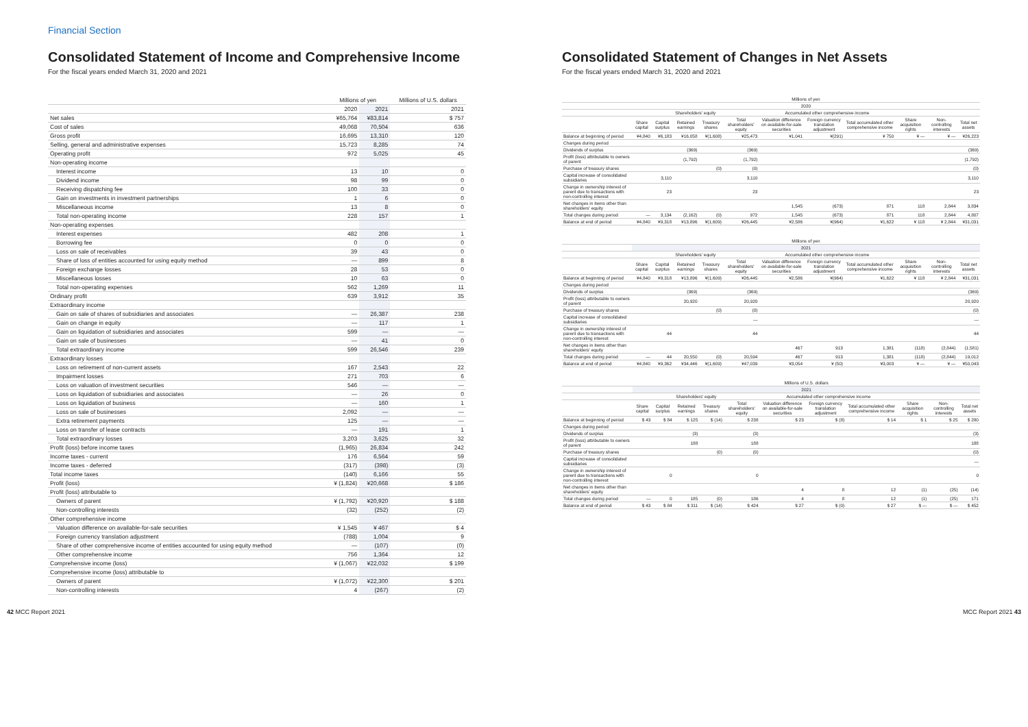Financial Section
Consolidated Statement of Income and Comprehensive Income
For the fiscal years ended March 31, 2020 and 2021
| | Millions of yen | | Millions of U.S. dollars |
| --- | --- | --- | --- |
| | 2020 | 2021 | 2021 |
| Net sales | ¥65,764 | ¥83,814 | $ 757 |
| Cost of sales | 49,068 | 70,504 | 636 |
| Gross profit | 16,695 | 13,310 | 120 |
| Selling, general and administrative expenses | 15,723 | 8,285 | 74 |
| Operating profit | 972 | 5,025 | 45 |
| Non-operating income | | | |
| Interest income | 13 | 10 | 0 |
| Dividend income | 98 | 99 | 0 |
| Receiving dispatching fee | 100 | 33 | 0 |
| Gain on investments in investment partnerships | 1 | 6 | 0 |
| Miscellaneous income | 13 | 8 | 0 |
| Total non-operating income | 228 | 157 | 1 |
| Non-operating expenses | | | |
| Interest expenses | 482 | 208 | 1 |
| Borrowing fee | 0 | 0 | 0 |
| Loss on sale of receivables | 39 | 43 | 0 |
| Share of loss of entities accounted for using equity method | — | 899 | 8 |
| Foreign exchange losses | 28 | 53 | 0 |
| Miscellaneous losses | 10 | 63 | 0 |
| Total non-operating expenses | 562 | 1,269 | 11 |
| Ordinary profit | 639 | 3,912 | 35 |
| Extraordinary income | | | |
| Gain on sale of shares of subsidiaries and associates | — | 26,387 | 238 |
| Gain on change in equity | — | 117 | 1 |
| Gain on liquidation of subsidiaries and associates | 599 | — | — |
| Gain on sale of businesses | — | 41 | 0 |
| Total extraordinary income | 599 | 26,546 | 239 |
| Extraordinary losses | | | |
| Loss on retirement of non-current assets | 167 | 2,543 | 22 |
| Impairment losses | 271 | 703 | 6 |
| Loss on valuation of investment securities | 546 | — | — |
| Loss on liquidation of subsidiaries and associates | — | 26 | 0 |
| Loss on liquidation of business | — | 160 | 1 |
| Loss on sale of businesses | 2,092 | — | — |
| Extra retirement payments | 125 | — | — |
| Loss on transfer of lease contracts | — | 191 | 1 |
| Total extraordinary losses | 3,203 | 3,625 | 32 |
| Profit (loss) before income taxes | (1,965) | 26,834 | 242 |
| Income taxes - current | 176 | 6,564 | 59 |
| Income taxes - deferred | (317) | (398) | (3) |
| Total income taxes | (140) | 6,166 | 55 |
| Profit (loss) | ¥ (1,824) | ¥20,668 | $ 186 |
| Profit (loss) attributable to | | | |
| Owners of parent | ¥ (1,792) | ¥20,920 | $ 188 |
| Non-controlling interests | (32) | (252) | (2) |
| Other comprehensive income | | | |
| Valuation difference on available-for-sale securities | ¥ 1,545 | ¥ 467 | $ 4 |
| Foreign currency translation adjustment | (788) | 1,004 | 9 |
| Share of other comprehensive income of entities accounted for using equity method | — | (107) | (0) |
| Other comprehensive income | 756 | 1,364 | 12 |
| Comprehensive income (loss) | ¥ (1,067) | ¥22,032 | $ 199 |
| Comprehensive income (loss) attributable to | | | |
| Owners of parent | ¥ (1,072) | ¥22,300 | $ 201 |
| Non-controlling interests | 4 | (267) | (2) |
Consolidated Statement of Changes in Net Assets
For the fiscal years ended March 31, 2020 and 2021
| | Millions of yen | | | | | | | | | | |
| --- | --- | --- | --- | --- | --- | --- | --- | --- | --- | --- | --- |
| | 2020 | | | | | | | | | | |
| | Shareholders' equity | | | | | Accumulated other comprehensive income | | | | | |
| | Share capital | Capital surplus | Retained earnings | Treasury shares | Total shareholders' equity | Valuation difference on available-for-sale securities | Foreign currency translation adjustment | Total accumulated other comprehensive income | Share acquisition rights | Non-controlling interests | Total net assets |
| Balance at beginning of period | ¥4,840 | ¥6,183 | ¥16,058 | ¥(1,608) | ¥25,473 | ¥1,041 | ¥(291) | ¥ 750 | ¥ — | ¥ — | ¥26,223 |
| Changes during period | | | | | | | | | | | |
| Dividends of surplus | | | (369) | | (369) | | | | | | (369) |
| Profit (loss) attributable to owners of parent | | | (1,792) | | (1,792) | | | | | | (1,792) |
| Purchase of treasury shares | | | | (0) | (0) | | | | | | (0) |
| Capital increase of consolidated subsidiaries | | 3,110 | | | 3,110 | | | | | | 3,110 |
| Change in ownership interest of parent due to transactions with non-controlling interest | | 23 | | | 23 | | | | | | 23 |
| Net changes in items other than shareholders' equity | | | | | | 1,545 | (673) | 871 | 118 | 2,844 | 3,834 |
| Total changes during period | — | 3,134 | (2,162) | (0) | 972 | 1,545 | (673) | 871 | 118 | 2,844 | 4,807 |
| Balance at end of period | ¥4,840 | ¥9,318 | ¥13,896 | ¥(1,609) | ¥26,445 | ¥2,586 | ¥(964) | ¥1,622 | ¥ 118 | ¥ 2,844 | ¥31,031 |
| | Millions of yen | | | | | | | | | | |
| --- | --- | --- | --- | --- | --- | --- | --- | --- | --- | --- | --- |
| | 2021 | | | | | | | | | | |
| | Shareholders' equity | | | | | Accumulated other comprehensive income | | | | | |
| | Share capital | Capital surplus | Retained earnings | Treasury shares | Total shareholders' equity | Valuation difference on available-for-sale securities | Foreign currency translation adjustment | Total accumulated other comprehensive income | Share acquisition rights | Non-controlling interests | Total net assets |
| Balance at beginning of period | ¥4,840 | ¥9,318 | ¥13,896 | ¥(1,609) | ¥26,445 | ¥2,586 | ¥(964) | ¥1,622 | ¥ 118 | ¥ 2,844 | ¥31,031 |
| Changes during period | | | | | | | | | | | |
| Dividends of surplus | | | (369) | | (369) | | | | | | (369) |
| Profit (loss) attributable to owners of parent | | | 20,920 | | 20,920 | | | | | | 20,920 |
| Purchase of treasury shares | | | | (0) | (0) | | | | | | (0) |
| Capital increase of consolidated subsidiaries | | | | | — | | | | | | — |
| Change in ownership interest of parent due to transactions with non-controlling interest | | 44 | | | 44 | | | | | | 44 |
| Net changes in items other than shareholders' equity | | | | | | 467 | 913 | 1,381 | (118) | (2,844) | (1,581) |
| Total changes during period | — | 44 | 20,550 | (0) | 20,594 | 467 | 913 | 1,381 | (118) | (2,844) | 19,012 |
| Balance at end of period | ¥4,840 | ¥9,362 | ¥34,446 | ¥(1,609) | ¥47,039 | ¥3,054 | ¥ (50) | ¥3,003 | ¥ — | ¥ — | ¥50,043 |
| | Millions of U.S. dollars | | | | | | | | | | |
| --- | --- | --- | --- | --- | --- | --- | --- | --- | --- | --- | --- |
| | 2021 | | | | | | | | | | |
| | Shareholders' equity | | | | | Accumulated other comprehensive income | | | | | |
| | Share capital | Capital surplus | Retained earnings | Treasury shares | Total shareholders' equity | Valuation difference on available-for-sale securities | Foreign currency translation adjustment | Total accumulated other comprehensive income | Share acquisition rights | Non-controlling interests | Total net assets |
| Balance at beginning of period | $ 43 | $ 84 | $ 125 | $ (14) | $ 238 | $ 23 | $ (8) | $ 14 | $ 1 | $ 25 | $ 280 |
| Changes during period | | | | | | | | | | | |
| Dividends of surplus | | | (3) | | (3) | | | | | | (3) |
| Profit (loss) attributable to owners of parent | | | 188 | | 188 | | | | | | 188 |
| Purchase of treasury shares | | | | (0) | (0) | | | | | | (0) |
| Capital increase of consolidated subsidiaries | | | | | | | | | | | — |
| Change in ownership interest of parent due to transactions with non-controlling interest | | 0 | | | 0 | | | | | | 0 |
| Net changes in items other than shareholders' equity | | | | | | 4 | 8 | 12 | (1) | (25) | (14) |
| Total changes during period | — | 0 | 185 | (0) | 186 | 4 | 8 | 12 | (1) | (25) | 171 |
| Balance at end of period | $ 43 | $ 84 | $ 311 | $ (14) | $ 424 | $ 27 | $ (0) | $ 27 | $ — | $ — | $ 452 |
42 MCC Report 2021 MCC Report 2021 43